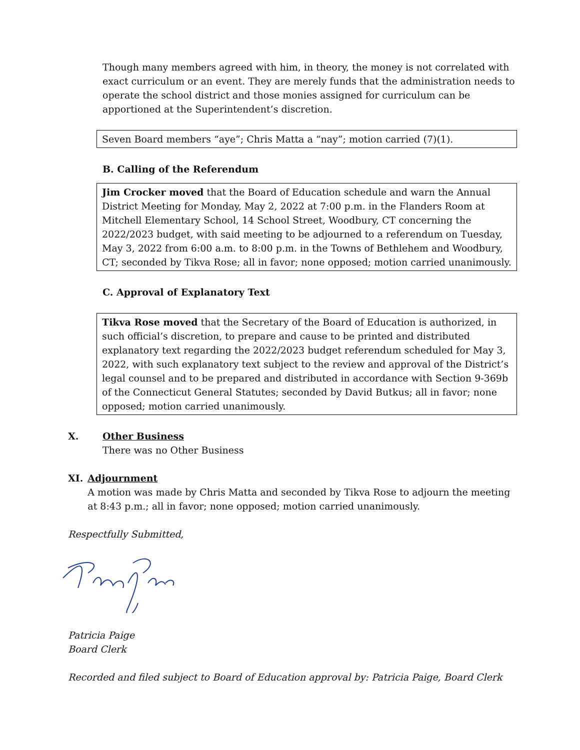Though many members agreed with him, in theory, the money is not correlated with exact curriculum or an event. They are merely funds that the administration needs to operate the school district and those monies assigned for curriculum can be apportioned at the Superintendent’s discretion.
Seven Board members “aye”; Chris Matta a “nay”; motion carried (7)(1).
B. Calling of the Referendum
Jim Crocker moved that the Board of Education schedule and warn the Annual District Meeting for Monday, May 2, 2022 at 7:00 p.m. in the Flanders Room at Mitchell Elementary School, 14 School Street, Woodbury, CT concerning the 2022/2023 budget, with said meeting to be adjourned to a referendum on Tuesday, May 3, 2022 from 6:00 a.m. to 8:00 p.m. in the Towns of Bethlehem and Woodbury, CT; seconded by Tikva Rose; all in favor; none opposed; motion carried unanimously.
C. Approval of Explanatory Text
Tikva Rose moved that the Secretary of the Board of Education is authorized, in such official’s discretion, to prepare and cause to be printed and distributed explanatory text regarding the 2022/2023 budget referendum scheduled for May 3, 2022, with such explanatory text subject to the review and approval of the District’s legal counsel and to be prepared and distributed in accordance with Section 9-369b of the Connecticut General Statutes; seconded by David Butkus; all in favor; none opposed; motion carried unanimously.
X. Other Business
There was no Other Business
XI. Adjournment
A motion was made by Chris Matta and seconded by Tikva Rose to adjourn the meeting at 8:43 p.m.; all in favor; none opposed; motion carried unanimously.
Respectfully Submitted,
Patricia Paige
Board Clerk
Recorded and filed subject to Board of Education approval by: Patricia Paige, Board Clerk